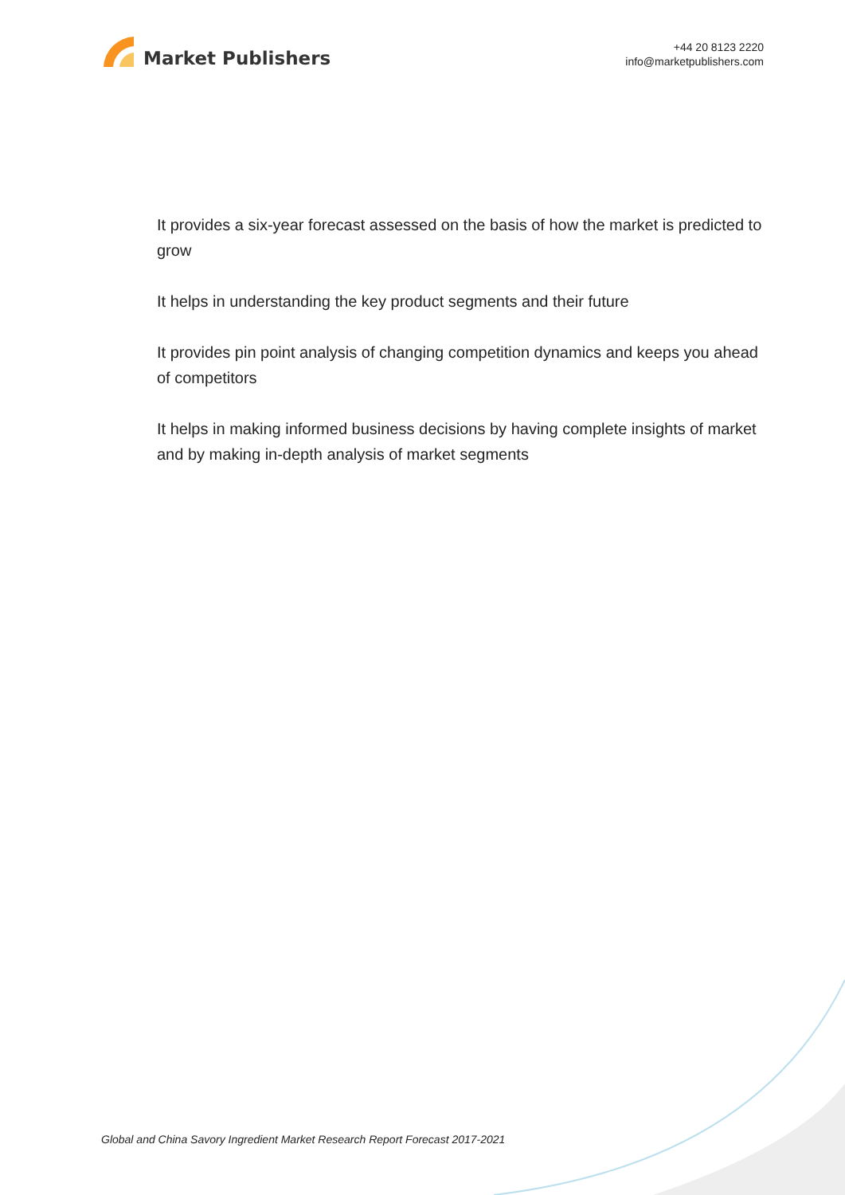Market Publishers
+44 20 8123 2220
info@marketpublishers.com
It provides a six-year forecast assessed on the basis of how the market is predicted to grow
It helps in understanding the key product segments and their future
It provides pin point analysis of changing competition dynamics and keeps you ahead of competitors
It helps in making informed business decisions by having complete insights of market and by making in-depth analysis of market segments
Global and China Savory Ingredient Market Research Report Forecast 2017-2021